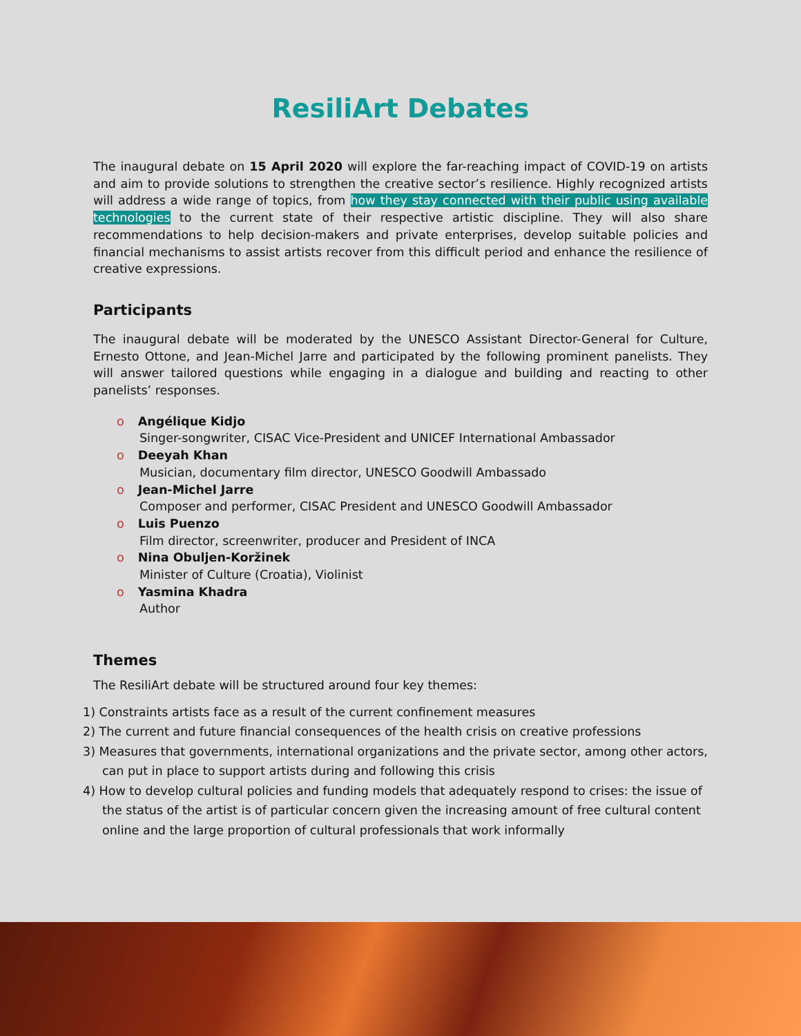ResiliArt Debates
The inaugural debate on 15 April 2020 will explore the far-reaching impact of COVID-19 on artists and aim to provide solutions to strengthen the creative sector’s resilience. Highly recognized artists will address a wide range of topics, from how they stay connected with their public using available technologies to the current state of their respective artistic discipline. They will also share recommendations to help decision-makers and private enterprises, develop suitable policies and financial mechanisms to assist artists recover from this difficult period and enhance the resilience of creative expressions.
Participants
The inaugural debate will be moderated by the UNESCO Assistant Director-General for Culture, Ernesto Ottone, and Jean-Michel Jarre and participated by the following prominent panelists. They will answer tailored questions while engaging in a dialogue and building and reacting to other panelists’ responses.
o Angélique Kidjo
Singer-songwriter, CISAC Vice-President and UNICEF International Ambassador
o Deeyah Khan
Musician, documentary film director, UNESCO Goodwill Ambassado
o Jean-Michel Jarre
Composer and performer, CISAC President and UNESCO Goodwill Ambassador
o Luis Puenzo
Film director, screenwriter, producer and President of INCA
o Nina Obuljen-Koržinek
Minister of Culture (Croatia), Violinist
o Yasmina Khadra
Author
Themes
The ResiliArt debate will be structured around four key themes:
1) Constraints artists face as a result of the current confinement measures
2) The current and future financial consequences of the health crisis on creative professions
3) Measures that governments, international organizations and the private sector, among other actors, can put in place to support artists during and following this crisis
4) How to develop cultural policies and funding models that adequately respond to crises: the issue of the status of the artist is of particular concern given the increasing amount of free cultural content online and the large proportion of cultural professionals that work informally